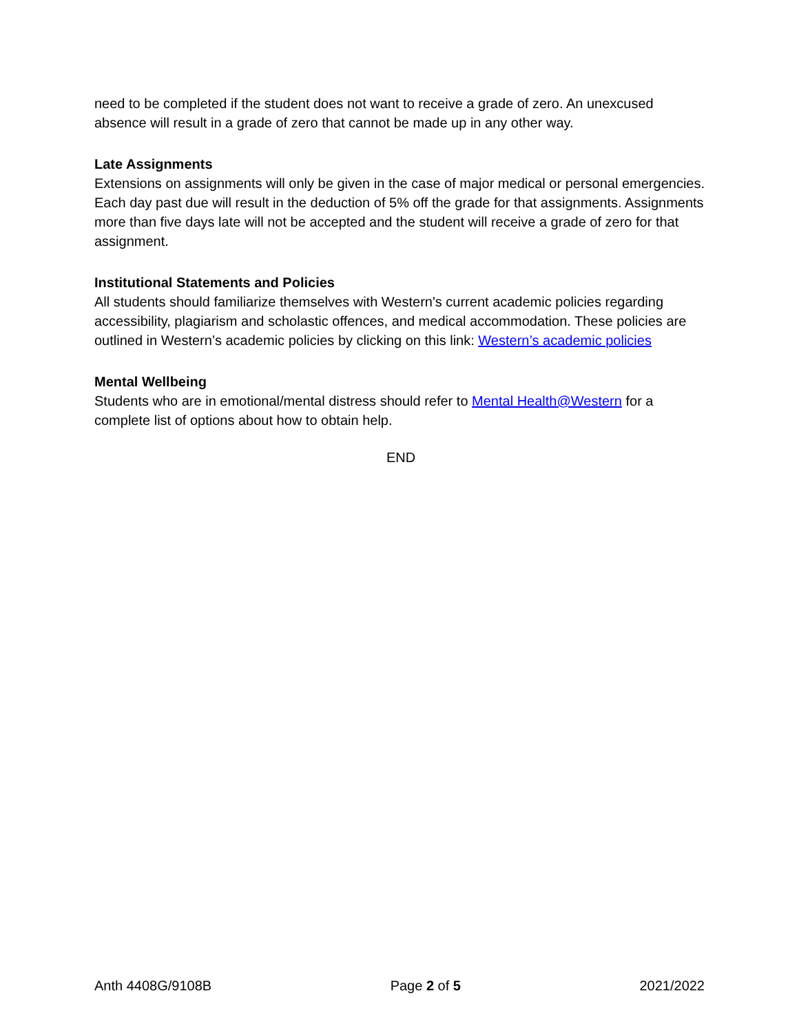need to be completed if the student does not want to receive a grade of zero. An unexcused absence will result in a grade of zero that cannot be made up in any other way.
Late Assignments
Extensions on assignments will only be given in the case of major medical or personal emergencies. Each day past due will result in the deduction of 5% off the grade for that assignments. Assignments more than five days late will not be accepted and the student will receive a grade of zero for that assignment.
Institutional Statements and Policies
All students should familiarize themselves with Western's current academic policies regarding accessibility, plagiarism and scholastic offences, and medical accommodation. These policies are outlined in Western’s academic policies by clicking on this link: Western’s academic policies
Mental Wellbeing
Students who are in emotional/mental distress should refer to Mental Health@Western for a complete list of options about how to obtain help.
END
Anth 4408G/9108B Page 2 of 5 2021/2022